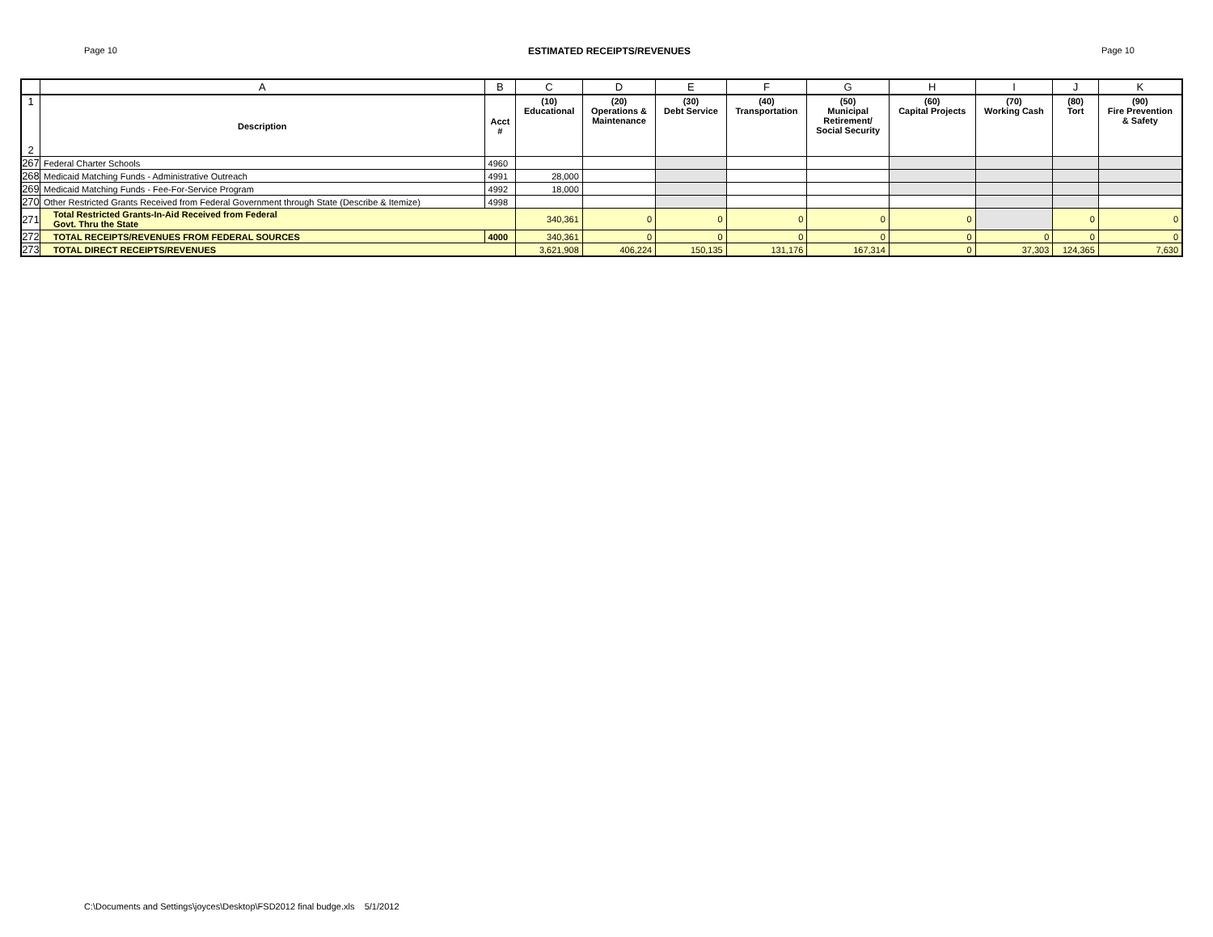Page 10 ESTIMATED RECEIPTS/REVENUES Page 10
| | A | B | C | D | E | F | G | H | I | J | K |
| --- | --- | --- | --- | --- | --- | --- | --- | --- | --- | --- | --- |
| 1 2 | Description | Acct # | (10) Educational | (20) Operations & Maintenance | (30) Debt Service | (40) Transportation | (50) Municipal Retirement/ Social Security | (60) Capital Projects | (70) Working Cash | (80) Tort | (90) Fire Prevention & Safety |
| 267 | Federal Charter Schools | 4960 | | | | | | | | | |
| 268 | Medicaid Matching Funds - Administrative Outreach | 4991 | 28,000 | | | | | | | | |
| 269 | Medicaid Matching Funds - Fee-For-Service Program | 4992 | 18,000 | | | | | | | | |
| 270 | Other Restricted Grants Received from Federal Government through State (Describe & Itemize) | 4998 | | | | | | | | | |
| 271 | Total Restricted Grants-In-Aid Received from Federal Govt. Thru the State | | 340,361 | 0 | 0 | 0 | 0 | 0 | | 0 | 0 |
| 272 | TOTAL RECEIPTS/REVENUES FROM FEDERAL SOURCES | 4000 | 340,361 | 0 | 0 | 0 | 0 | 0 | 0 | 0 | 0 |
| 273 | TOTAL DIRECT RECEIPTS/REVENUES | | 3,621,908 | 406,224 | 150,135 | 131,176 | 167,314 | 0 | 37,303 | 124,365 | 7,630 |
C:\Documents and Settings\joyces\Desktop\FSD2012 final budge.xls 5/1/2012